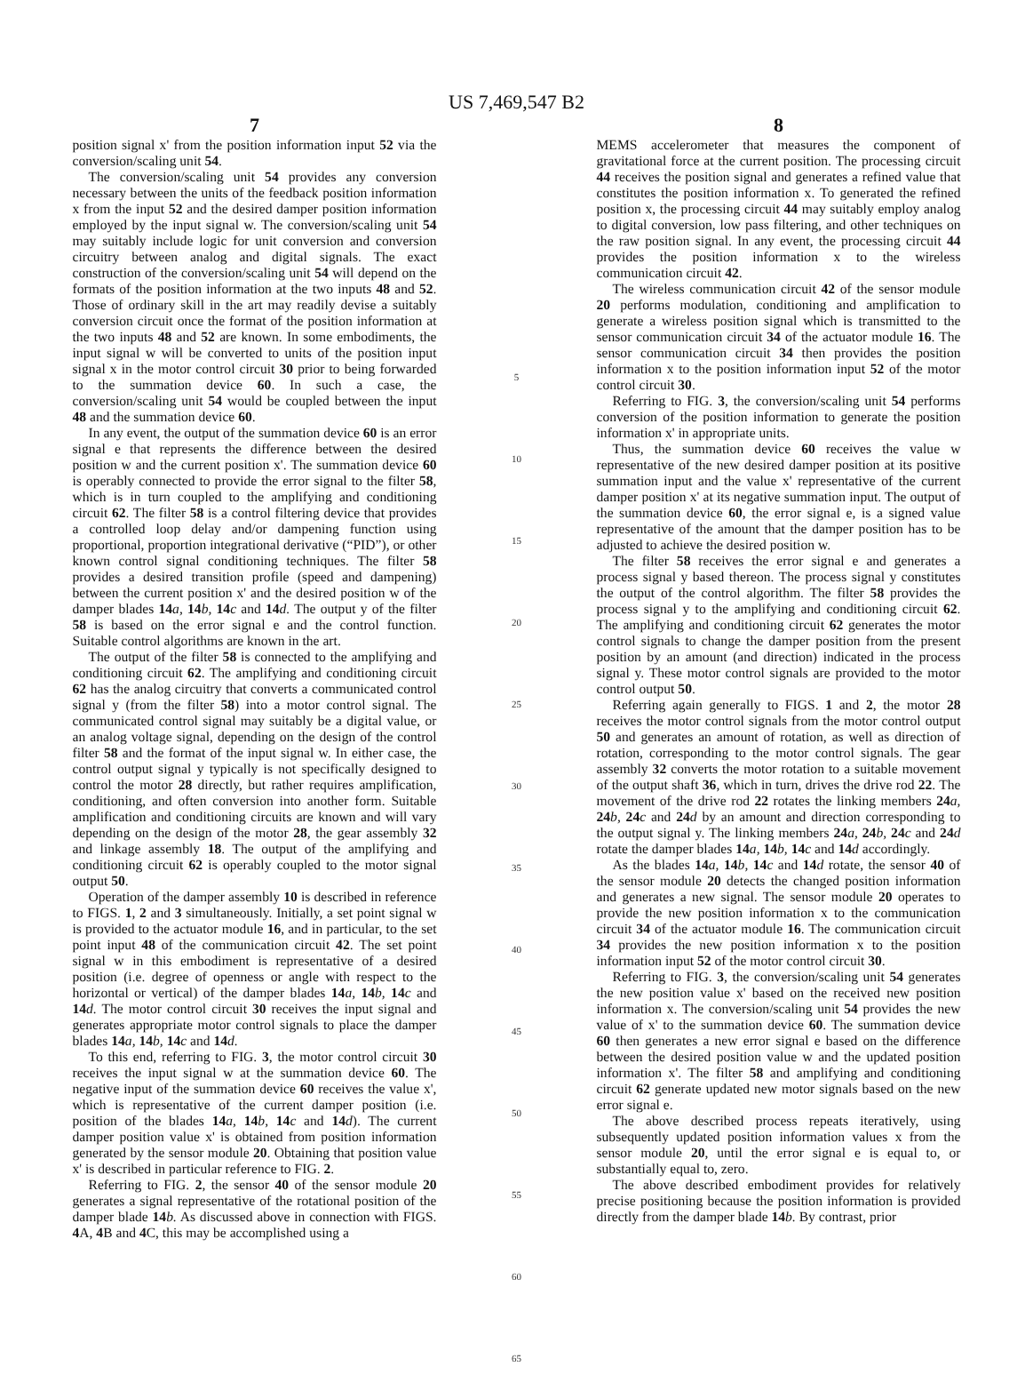US 7,469,547 B2
7
position signal x' from the position information input 52 via the conversion/scaling unit 54.
The conversion/scaling unit 54 provides any conversion necessary between the units of the feedback position information x from the input 52 and the desired damper position information employed by the input signal w. The conversion/scaling unit 54 may suitably include logic for unit conversion and conversion circuitry between analog and digital signals. The exact construction of the conversion/scaling unit 54 will depend on the formats of the position information at the two inputs 48 and 52. Those of ordinary skill in the art may readily devise a suitably conversion circuit once the format of the position information at the two inputs 48 and 52 are known. In some embodiments, the input signal w will be converted to units of the position input signal x in the motor control circuit 30 prior to being forwarded to the summation device 60. In such a case, the conversion/scaling unit 54 would be coupled between the input 48 and the summation device 60.
In any event, the output of the summation device 60 is an error signal e that represents the difference between the desired position w and the current position x'. The summation device 60 is operably connected to provide the error signal to the filter 58, which is in turn coupled to the amplifying and conditioning circuit 62. The filter 58 is a control filtering device that provides a controlled loop delay and/or dampening function using proportional, proportion integrational derivative (“PID”), or other known control signal conditioning techniques. The filter 58 provides a desired transition profile (speed and dampening) between the current position x' and the desired position w of the damper blades 14 a, 14 b, 14 c and 14 d. The output y of the filter 58 is based on the error signal e and the control function. Suitable control algorithms are known in the art.
The output of the filter 58 is connected to the amplifying and conditioning circuit 62. The amplifying and conditioning circuit 62 has the analog circuitry that converts a communicated control signal y (from the filter 58) into a motor control signal. The communicated control signal may suitably be a digital value, or an analog voltage signal, depending on the design of the control filter 58 and the format of the input signal w. In either case, the control output signal y typically is not specifically designed to control the motor 28 directly, but rather requires amplification, conditioning, and often conversion into another form. Suitable amplification and conditioning circuits are known and will vary depending on the design of the motor 28, the gear assembly 32 and linkage assembly 18. The output of the amplifying and conditioning circuit 62 is operably coupled to the motor signal output 50.
Operation of the damper assembly 10 is described in reference to FIGS. 1, 2 and 3 simultaneously. Initially, a set point signal w is provided to the actuator module 16, and in particular, to the set point input 48 of the communication circuit 42. The set point signal w in this embodiment is representative of a desired position (i.e. degree of openness or angle with respect to the horizontal or vertical) of the damper blades 14 a, 14 b, 14 c and 14 d. The motor control circuit 30 receives the input signal and generates appropriate motor control signals to place the damper blades 14 a, 14 b, 14 c and 14 d.
To this end, referring to FIG. 3, the motor control circuit 30 receives the input signal w at the summation device 60. The negative input of the summation device 60 receives the value x', which is representative of the current damper position (i.e. position of the blades 14 a, 14 b, 14 c and 14 d). The current damper position value x' is obtained from position information generated by the sensor module 20. Obtaining that position value x' is described in particular reference to FIG. 2.
Referring to FIG. 2, the sensor 40 of the sensor module 20 generates a signal representative of the rotational position of the damper blade 14 b. As discussed above in connection with FIGS. 4 A, 4 B and 4 C, this may be accomplished using a
5
10
15
20
25
30
35
40
45
50
55
60
65
8
MEMS accelerometer that measures the component of gravitational force at the current position. The processing circuit 44 receives the position signal and generates a refined value that constitutes the position information x. To generated the refined position x, the processing circuit 44 may suitably employ analog to digital conversion, low pass filtering, and other techniques on the raw position signal. In any event, the processing circuit 44 provides the position information x to the wireless communication circuit 42.
The wireless communication circuit 42 of the sensor module 20 performs modulation, conditioning and amplification to generate a wireless position signal which is transmitted to the sensor communication circuit 34 of the actuator module 16. The sensor communication circuit 34 then provides the position information x to the position information input 52 of the motor control circuit 30.
Referring to FIG. 3, the conversion/scaling unit 54 performs conversion of the position information to generate the position information x' in appropriate units.
Thus, the summation device 60 receives the value w representative of the new desired damper position at its positive summation input and the value x' representative of the current damper position x' at its negative summation input. The output of the summation device 60, the error signal e, is a signed value representative of the amount that the damper position has to be adjusted to achieve the desired position w.
The filter 58 receives the error signal e and generates a process signal y based thereon. The process signal y constitutes the output of the control algorithm. The filter 58 provides the process signal y to the amplifying and conditioning circuit 62. The amplifying and conditioning circuit 62 generates the motor control signals to change the damper position from the present position by an amount (and direction) indicated in the process signal y. These motor control signals are provided to the motor control output 50.
Referring again generally to FIGS. 1 and 2, the motor 28 receives the motor control signals from the motor control output 50 and generates an amount of rotation, as well as direction of rotation, corresponding to the motor control signals. The gear assembly 32 converts the motor rotation to a suitable movement of the output shaft 36, which in turn, drives the drive rod 22. The movement of the drive rod 22 rotates the linking members 24 a, 24 b, 24 c and 24 d by an amount and direction corresponding to the output signal y. The linking members 24 a, 24 b, 24 c and 24 d rotate the damper blades 14 a, 14 b, 14 c and 14 d accordingly.
As the blades 14 a, 14 b, 14 c and 14 d rotate, the sensor 40 of the sensor module 20 detects the changed position information and generates a new signal. The sensor module 20 operates to provide the new position information x to the communication circuit 34 of the actuator module 16. The communication circuit 34 provides the new position information x to the position information input 52 of the motor control circuit 30.
Referring to FIG. 3, the conversion/scaling unit 54 generates the new position value x' based on the received new position information x. The conversion/scaling unit 54 provides the new value of x' to the summation device 60. The summation device 60 then generates a new error signal e based on the difference between the desired position value w and the updated position information x'. The filter 58 and amplifying and conditioning circuit 62 generate updated new motor signals based on the new error signal e.
The above described process repeats iteratively, using subsequently updated position information values x from the sensor module 20, until the error signal e is equal to, or substantially equal to, zero.
The above described embodiment provides for relatively precise positioning because the position information is provided directly from the damper blade 14 b. By contrast, prior